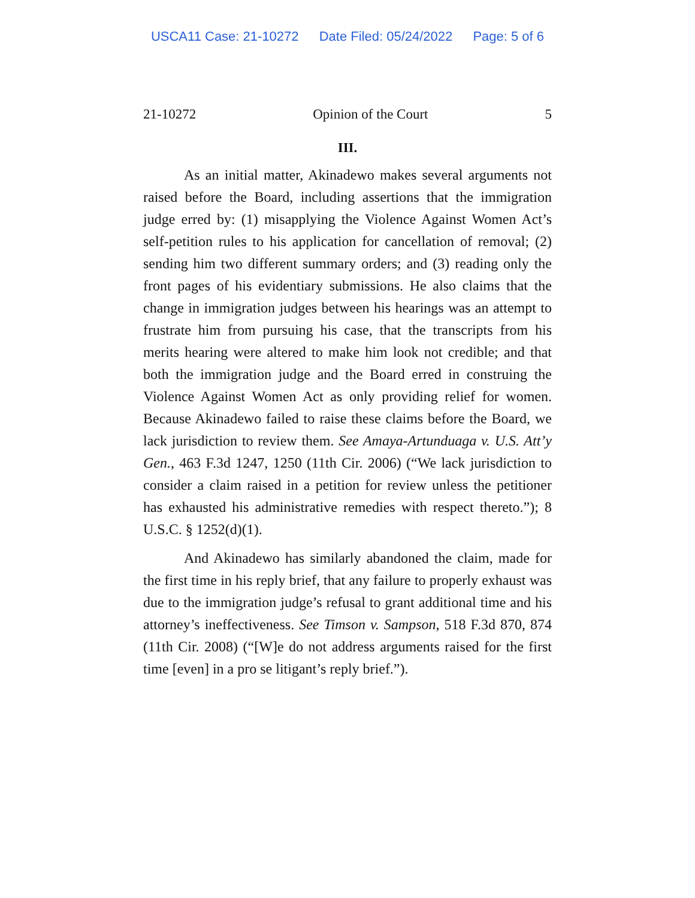USCA11 Case: 21-10272 Date Filed: 05/24/2022 Page: 5 of 6
21-10272 Opinion of the Court 5
III.
As an initial matter, Akinadewo makes several arguments not raised before the Board, including assertions that the immigration judge erred by: (1) misapplying the Violence Against Women Act’s self-petition rules to his application for cancellation of removal; (2) sending him two different summary orders; and (3) reading only the front pages of his evidentiary submissions. He also claims that the change in immigration judges between his hearings was an attempt to frustrate him from pursuing his case, that the transcripts from his merits hearing were altered to make him look not credible; and that both the immigration judge and the Board erred in construing the Violence Against Women Act as only providing relief for women. Because Akinadewo failed to raise these claims before the Board, we lack jurisdiction to review them. See Amaya-Artunduaga v. U.S. Att’y Gen., 463 F.3d 1247, 1250 (11th Cir. 2006) (“We lack jurisdiction to consider a claim raised in a petition for review unless the petitioner has exhausted his administrative remedies with respect thereto.”); 8 U.S.C. § 1252(d)(1).
And Akinadewo has similarly abandoned the claim, made for the first time in his reply brief, that any failure to properly exhaust was due to the immigration judge’s refusal to grant additional time and his attorney’s ineffectiveness. See Timson v. Sampson, 518 F.3d 870, 874 (11th Cir. 2008) (“[W]e do not address arguments raised for the first time [even] in a pro se litigant’s reply brief.”).